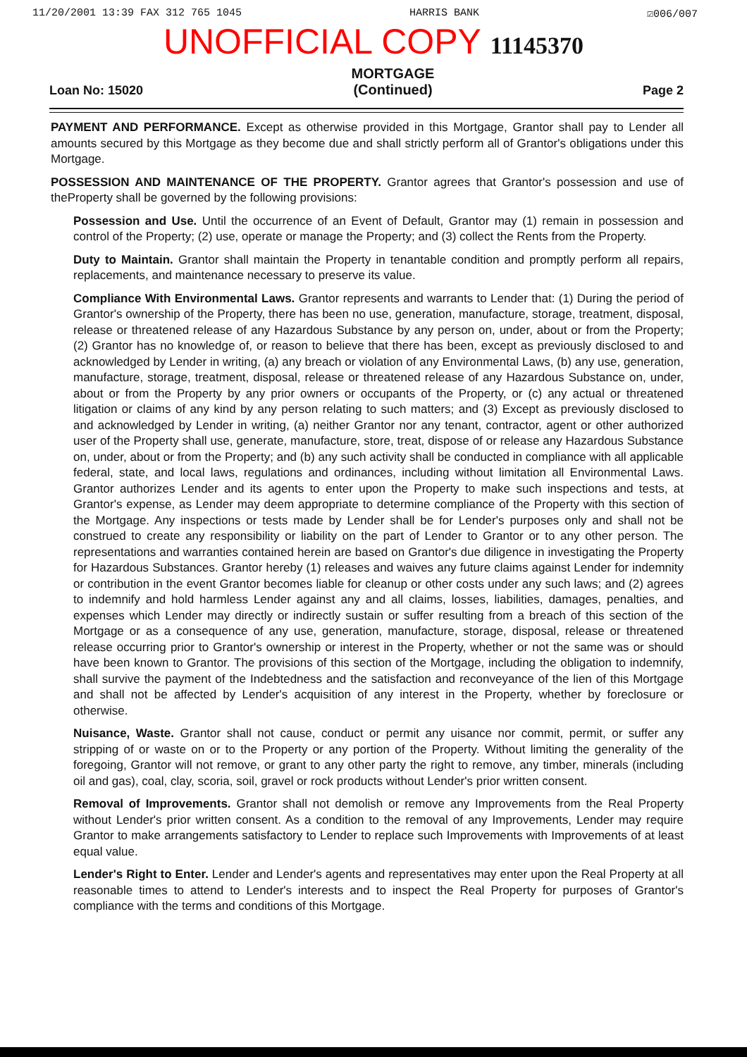11/20/2001 13:39 FAX 312 765 1045 HARRIS BANK ☑006/007
UNOFFICIAL COPY 11145370
Loan No: 15020 MORTGAGE
(Continued) Page 2
PAYMENT AND PERFORMANCE. Except as otherwise provided in this Mortgage, Grantor shall pay to Lender all amounts secured by this Mortgage as they become due and shall strictly perform all of Grantor's obligations under this Mortgage.
POSSESSION AND MAINTENANCE OF THE PROPERTY. Grantor agrees that Grantor's possession and use of theProperty shall be governed by the following provisions:
Possession and Use. Until the occurrence of an Event of Default, Grantor may (1) remain in possession and control of the Property; (2) use, operate or manage the Property; and (3) collect the Rents from the Property.
Duty to Maintain. Grantor shall maintain the Property in tenantable condition and promptly perform all repairs, replacements, and maintenance necessary to preserve its value.
Compliance With Environmental Laws. Grantor represents and warrants to Lender that: (1) During the period of Grantor's ownership of the Property, there has been no use, generation, manufacture, storage, treatment, disposal, release or threatened release of any Hazardous Substance by any person on, under, about or from the Property; (2) Grantor has no knowledge of, or reason to believe that there has been, except as previously disclosed to and acknowledged by Lender in writing, (a) any breach or violation of any Environmental Laws, (b) any use, generation, manufacture, storage, treatment, disposal, release or threatened release of any Hazardous Substance on, under, about or from the Property by any prior owners or occupants of the Property, or (c) any actual or threatened litigation or claims of any kind by any person relating to such matters; and (3) Except as previously disclosed to and acknowledged by Lender in writing, (a) neither Grantor nor any tenant, contractor, agent or other authorized user of the Property shall use, generate, manufacture, store, treat, dispose of or release any Hazardous Substance on, under, about or from the Property; and (b) any such activity shall be conducted in compliance with all applicable federal, state, and local laws, regulations and ordinances, including without limitation all Environmental Laws. Grantor authorizes Lender and its agents to enter upon the Property to make such inspections and tests, at Grantor's expense, as Lender may deem appropriate to determine compliance of the Property with this section of the Mortgage. Any inspections or tests made by Lender shall be for Lender's purposes only and shall not be construed to create any responsibility or liability on the part of Lender to Grantor or to any other person. The representations and warranties contained herein are based on Grantor's due diligence in investigating the Property for Hazardous Substances. Grantor hereby (1) releases and waives any future claims against Lender for indemnity or contribution in the event Grantor becomes liable for cleanup or other costs under any such laws; and (2) agrees to indemnify and hold harmless Lender against any and all claims, losses, liabilities, damages, penalties, and expenses which Lender may directly or indirectly sustain or suffer resulting from a breach of this section of the Mortgage or as a consequence of any use, generation, manufacture, storage, disposal, release or threatened release occurring prior to Grantor's ownership or interest in the Property, whether or not the same was or should have been known to Grantor. The provisions of this section of the Mortgage, including the obligation to indemnify, shall survive the payment of the Indebtedness and the satisfaction and reconveyance of the lien of this Mortgage and shall not be affected by Lender's acquisition of any interest in the Property, whether by foreclosure or otherwise.
Nuisance, Waste. Grantor shall not cause, conduct or permit any uisance nor commit, permit, or suffer any stripping of or waste on or to the Property or any portion of the Property. Without limiting the generality of the foregoing, Grantor will not remove, or grant to any other party the right to remove, any timber, minerals (including oil and gas), coal, clay, scoria, soil, gravel or rock products without Lender's prior written consent.
Removal of Improvements. Grantor shall not demolish or remove any Improvements from the Real Property without Lender's prior written consent. As a condition to the removal of any Improvements, Lender may require Grantor to make arrangements satisfactory to Lender to replace such Improvements with Improvements of at least equal value.
Lender's Right to Enter. Lender and Lender's agents and representatives may enter upon the Real Property at all reasonable times to attend to Lender's interests and to inspect the Real Property for purposes of Grantor's compliance with the terms and conditions of this Mortgage.